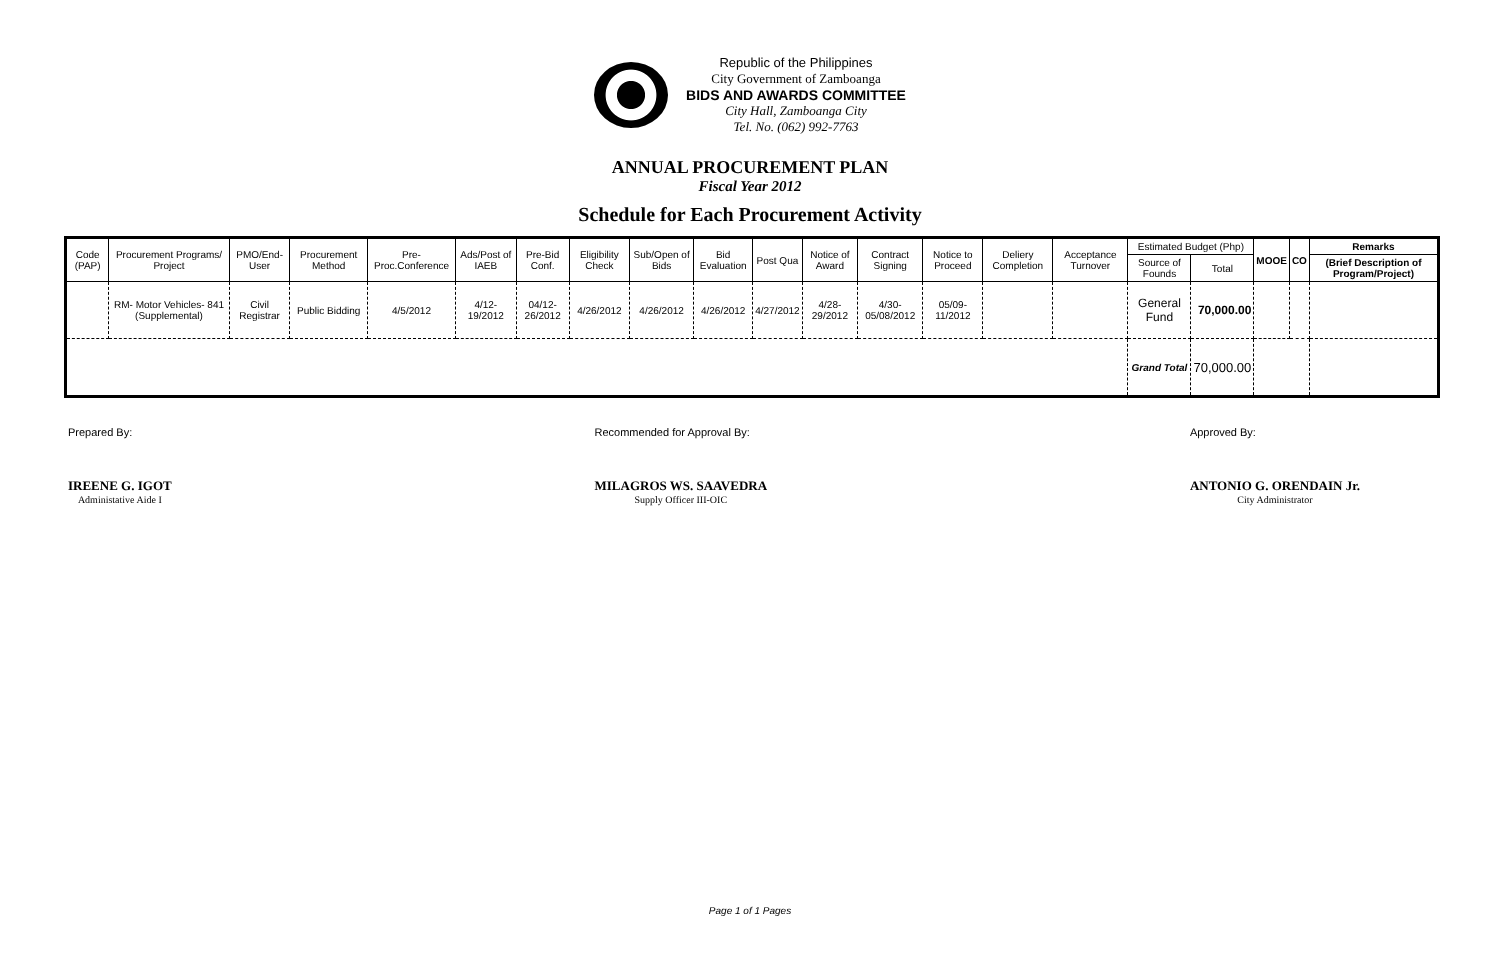Republic of the Philippines
City Government of Zamboanga
BIDS AND AWARDS COMMITTEE
City Hall, Zamboanga City
Tel. No. (062) 992-7763
ANNUAL PROCUREMENT PLAN
Fiscal Year 2012
Schedule for Each Procurement Activity
| Code (PAP) | Procurement Programs/ Project | PMO/End-User | Procurement Method | Pre-Proc.Conference | Ads/Post of IAEB | Pre-Bid Conf. | Eligibility Check | Sub/Open of Bids | Bid Evaluation | Post Qua | Notice of Award | Contract Signing | Notice to Proceed | Deliery Completion | Acceptance Turnover | Estimated Budget (Php) | | MOOE | CO | Remarks |
| --- | --- | --- | --- | --- | --- | --- | --- | --- | --- | --- | --- | --- | --- | --- | --- | --- | --- | --- | --- | --- |
| | | | | | | | | | | | | | | | | Source of Founds | Total | | | (Brief Description of Program/Project) |
| | RM- Motor Vehicles- 841 (Supplemental) | Civil Registrar | Public Bidding | 4/5/2012 | 4/12-19/2012 | 04/12-26/2012 | 4/26/2012 | 4/26/2012 | 4/26/2012 | 4/27/2012 | 4/28-29/2012 | 4/30-05/08/2012 | 05/09-11/2012 | | | General Fund | 70,000.00 | | | |
| | | | | | | | | | | | | | | | | Grand Total | 70,000.00 | | | |
Prepared By:
IREENE G. IGOT
Administative Aide I
Recommended for Approval By:
MILAGROS WS. SAAVEDRA
Supply Officer III-OIC
Approved By:
ANTONIO G. ORENDAIN Jr.
City Administrator
Page 1 of 1 Pages